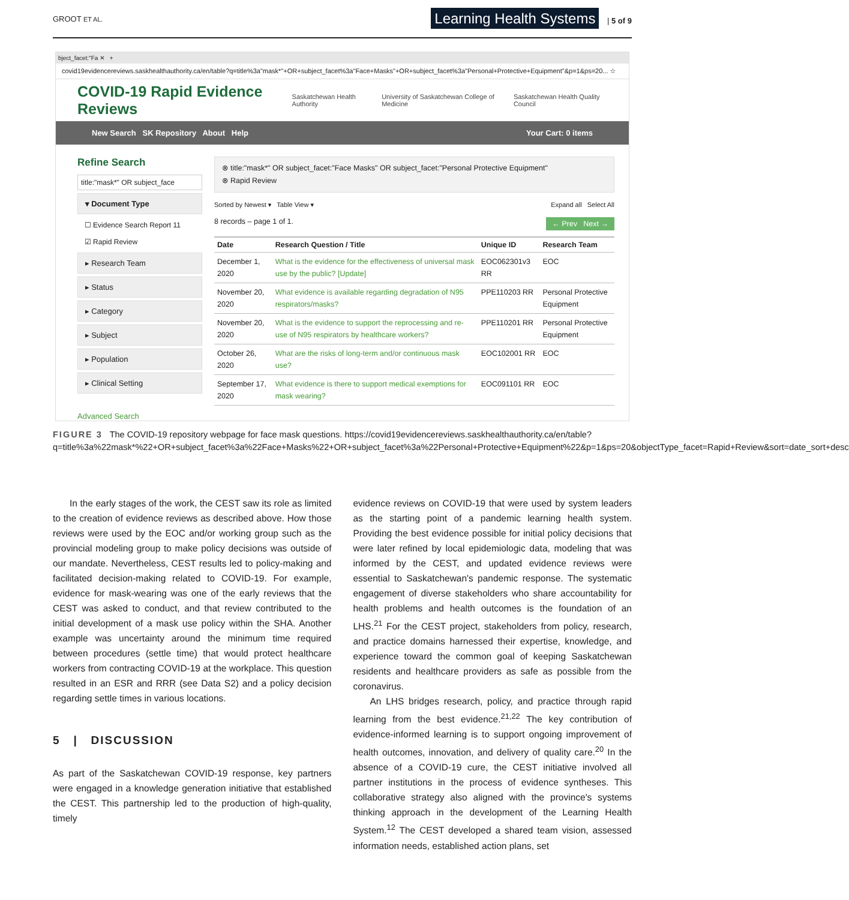GROOT ET AL. Learning Health Systems | 5 of 9
bject_facet:"Fa ✕ +
covid19evidencereviews.saskhealthauthority.ca/en/table?q=title%3a"mask*"+OR+subject_facet%3a"Face+Masks"+OR+subject_facet%3a"Personal+Protective+Equipment"&p=1&ps=20... ☆
COVID-19 Rapid Evidence Reviews
Saskatchewan Health Authority University of Saskatchewan College of Medicine Saskatchewan Health Quality Council
New Search SK Repository About Help Your Cart: 0 items
Refine Search
title:"mask*" OR subject_face
▾ Document Type
☐ Evidence Search Report 11
☑ Rapid Review
▸ Research Team
▸ Status
▸ Category
▸ Subject
▸ Population
▸ Clinical Setting
Advanced Search
⊗ title:"mask*" OR subject_facet:"Face Masks" OR subject_facet:"Personal Protective Equipment"
⊗ Rapid Review
Sorted by Newest ▾ Table View ▾ Expand all Select All
8 records – page 1 of 1. ← Prev Next →
| Date | Research Question / Title | Unique ID | Research Team |
| --- | --- | --- | --- |
| December 1, 2020 | What is the evidence for the effectiveness of universal mask use by the public? [Update] | EOC062301v3 RR | EOC |
| November 20, 2020 | What evidence is available regarding degradation of N95 respirators/masks? | PPE110203 RR | Personal Protective Equipment |
| November 20, 2020 | What is the evidence to support the reprocessing and re-use of N95 respirators by healthcare workers? | PPE110201 RR | Personal Protective Equipment |
| October 26, 2020 | What are the risks of long-term and/or continuous mask use? | EOC102001 RR | EOC |
| September 17, 2020 | What evidence is there to support medical exemptions for mask wearing? | EOC091101 RR | EOC |
FIGURE 3 The COVID-19 repository webpage for face mask questions. https://covid19evidencereviews.saskhealthauthority.ca/en/table?q=title%3a%22mask*%22+OR+subject_facet%3a%22Face+Masks%22+OR+subject_facet%3a%22Personal+Protective+Equipment%22&p=1&ps=20&objectType_facet=Rapid+Review&sort=date_sort+desc
In the early stages of the work, the CEST saw its role as limited to the creation of evidence reviews as described above. How those reviews were used by the EOC and/or working group such as the provincial modeling group to make policy decisions was outside of our mandate. Nevertheless, CEST results led to policy-making and facilitated decision-making related to COVID-19. For example, evidence for mask-wearing was one of the early reviews that the CEST was asked to conduct, and that review contributed to the initial development of a mask use policy within the SHA. Another example was uncertainty around the minimum time required between procedures (settle time) that would protect healthcare workers from contracting COVID-19 at the workplace. This question resulted in an ESR and RRR (see Data S2) and a policy decision regarding settle times in various locations.
5 | DISCUSSION
As part of the Saskatchewan COVID-19 response, key partners were engaged in a knowledge generation initiative that established the CEST. This partnership led to the production of high-quality, timely
evidence reviews on COVID-19 that were used by system leaders as the starting point of a pandemic learning health system. Providing the best evidence possible for initial policy decisions that were later refined by local epidemiologic data, modeling that was informed by the CEST, and updated evidence reviews were essential to Saskatchewan's pandemic response. The systematic engagement of diverse stakeholders who share accountability for health problems and health outcomes is the foundation of an LHS.<sup>21</sup> For the CEST project, stakeholders from policy, research, and practice domains harnessed their expertise, knowledge, and experience toward the common goal of keeping Saskatchewan residents and healthcare providers as safe as possible from the coronavirus.
An LHS bridges research, policy, and practice through rapid learning from the best evidence.<sup>21,22</sup> The key contribution of evidence-informed learning is to support ongoing improvement of health outcomes, innovation, and delivery of quality care.<sup>20</sup> In the absence of a COVID-19 cure, the CEST initiative involved all partner institutions in the process of evidence syntheses. This collaborative strategy also aligned with the province's systems thinking approach in the development of the Learning Health System.<sup>12</sup> The CEST developed a shared team vision, assessed information needs, established action plans, set